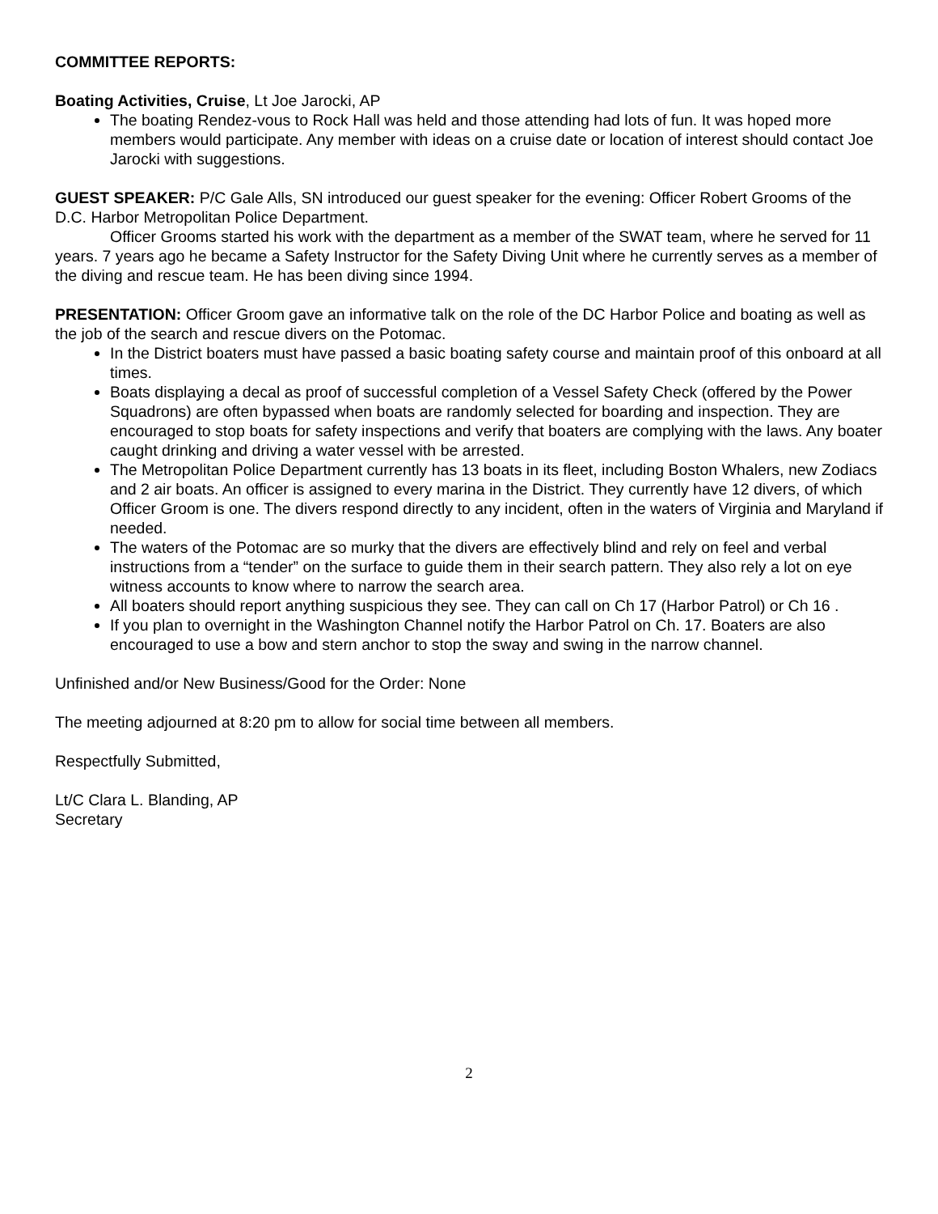COMMITTEE REPORTS:
Boating Activities, Cruise, Lt Joe Jarocki, AP
The boating Rendez-vous to Rock Hall was held and those attending had lots of fun. It was hoped more members would participate. Any member with ideas on a cruise date or location of interest should contact Joe Jarocki with suggestions.
GUEST SPEAKER: P/C Gale Alls, SN introduced our guest speaker for the evening: Officer Robert Grooms of the D.C. Harbor Metropolitan Police Department.
Officer Grooms started his work with the department as a member of the SWAT team, where he served for 11 years. 7 years ago he became a Safety Instructor for the Safety Diving Unit where he currently serves as a member of the diving and rescue team. He has been diving since 1994.
PRESENTATION: Officer Groom gave an informative talk on the role of the DC Harbor Police and boating as well as the job of the search and rescue divers on the Potomac.
In the District boaters must have passed a basic boating safety course and maintain proof of this onboard at all times.
Boats displaying a decal as proof of successful completion of a Vessel Safety Check (offered by the Power Squadrons) are often bypassed when boats are randomly selected for boarding and inspection. They are encouraged to stop boats for safety inspections and verify that boaters are complying with the laws. Any boater caught drinking and driving a water vessel with be arrested.
The Metropolitan Police Department currently has 13 boats in its fleet, including Boston Whalers, new Zodiacs and 2 air boats. An officer is assigned to every marina in the District. They currently have 12 divers, of which Officer Groom is one. The divers respond directly to any incident, often in the waters of Virginia and Maryland if needed.
The waters of the Potomac are so murky that the divers are effectively blind and rely on feel and verbal instructions from a “tender” on the surface to guide them in their search pattern. They also rely a lot on eye witness accounts to know where to narrow the search area.
All boaters should report anything suspicious they see. They can call on Ch 17 (Harbor Patrol) or Ch 16 .
If you plan to overnight in the Washington Channel notify the Harbor Patrol on Ch. 17. Boaters are also encouraged to use a bow and stern anchor to stop the sway and swing in the narrow channel.
Unfinished and/or New Business/Good for the Order: None
The meeting adjourned at 8:20 pm to allow for social time between all members.
Respectfully Submitted,
Lt/C Clara L. Blanding, AP
Secretary
2